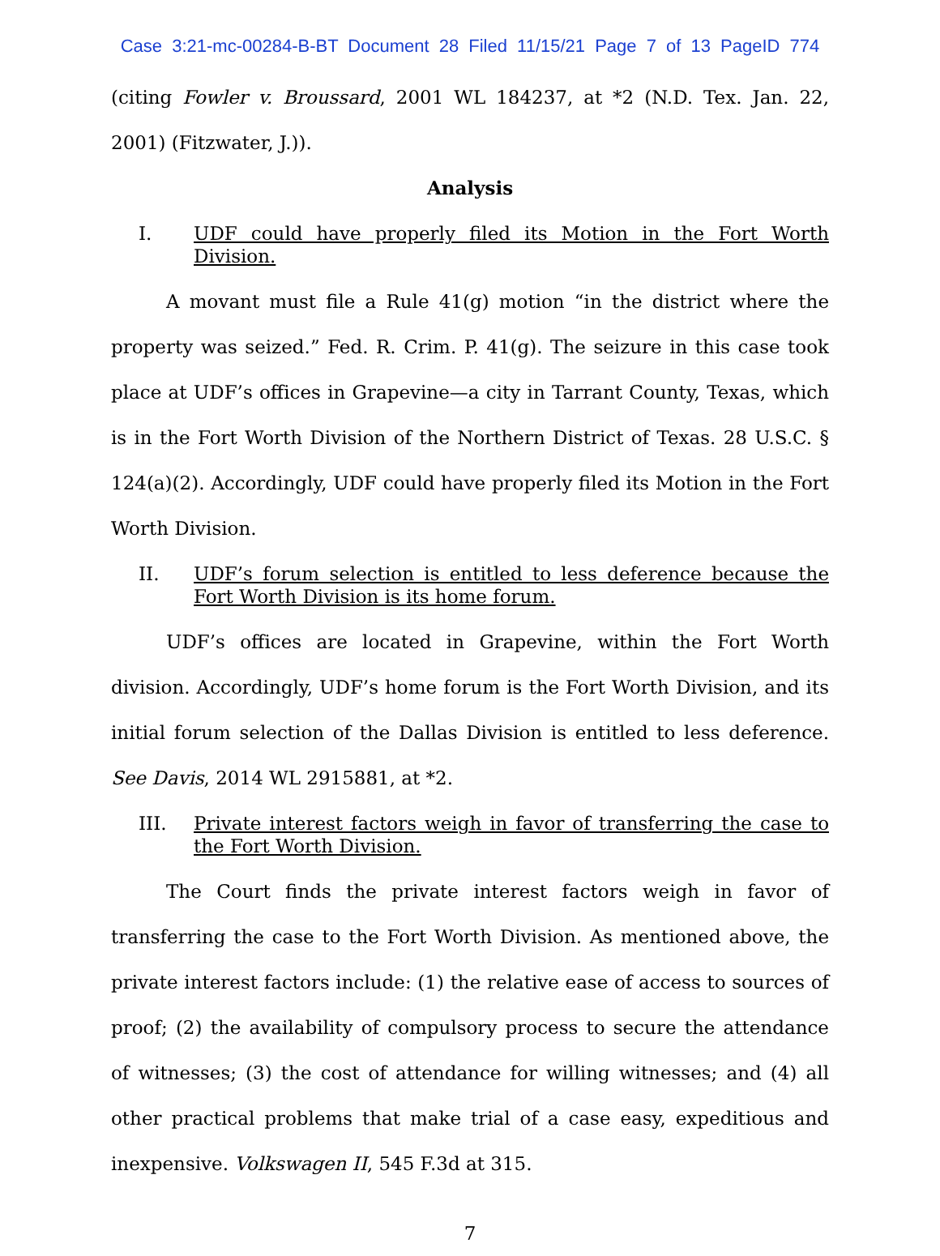Case 3:21-mc-00284-B-BT Document 28 Filed 11/15/21 Page 7 of 13 PageID 774
(citing Fowler v. Broussard, 2001 WL 184237, at *2 (N.D. Tex. Jan. 22, 2001) (Fitzwater, J.)).
Analysis
I. UDF could have properly filed its Motion in the Fort Worth Division.
A movant must file a Rule 41(g) motion “in the district where the property was seized.” Fed. R. Crim. P. 41(g). The seizure in this case took place at UDF’s offices in Grapevine—a city in Tarrant County, Texas, which is in the Fort Worth Division of the Northern District of Texas. 28 U.S.C. § 124(a)(2). Accordingly, UDF could have properly filed its Motion in the Fort Worth Division.
II. UDF’s forum selection is entitled to less deference because the Fort Worth Division is its home forum.
UDF’s offices are located in Grapevine, within the Fort Worth division. Accordingly, UDF’s home forum is the Fort Worth Division, and its initial forum selection of the Dallas Division is entitled to less deference. See Davis, 2014 WL 2915881, at *2.
III. Private interest factors weigh in favor of transferring the case to the Fort Worth Division.
The Court finds the private interest factors weigh in favor of transferring the case to the Fort Worth Division. As mentioned above, the private interest factors include: (1) the relative ease of access to sources of proof; (2) the availability of compulsory process to secure the attendance of witnesses; (3) the cost of attendance for willing witnesses; and (4) all other practical problems that make trial of a case easy, expeditious and inexpensive. Volkswagen II, 545 F.3d at 315.
7